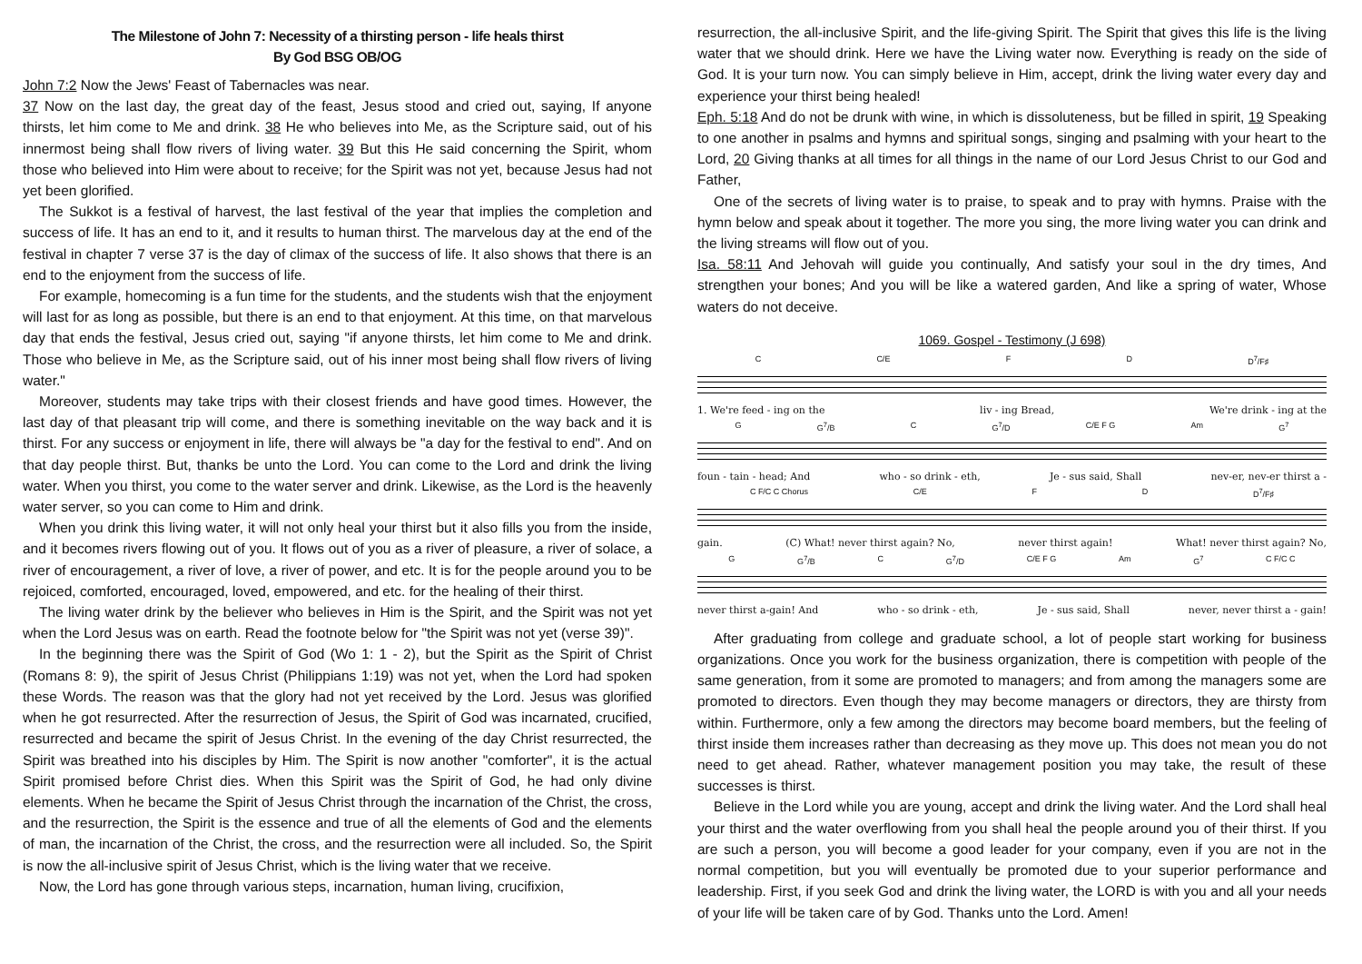The Milestone of John 7: Necessity of a thirsting person - life heals thirst
By God BSG OB/OG
John 7:2 Now the Jews' Feast of Tabernacles was near.
37 Now on the last day, the great day of the feast, Jesus stood and cried out, saying, If anyone thirsts, let him come to Me and drink. 38 He who believes into Me, as the Scripture said, out of his innermost being shall flow rivers of living water. 39 But this He said concerning the Spirit, whom those who believed into Him were about to receive; for the Spirit was not yet, because Jesus had not yet been glorified.
The Sukkot is a festival of harvest, the last festival of the year that implies the completion and success of life. It has an end to it, and it results to human thirst. The marvelous day at the end of the festival in chapter 7 verse 37 is the day of climax of the success of life. It also shows that there is an end to the enjoyment from the success of life.
For example, homecoming is a fun time for the students, and the students wish that the enjoyment will last for as long as possible, but there is an end to that enjoyment. At this time, on that marvelous day that ends the festival, Jesus cried out, saying "if anyone thirsts, let him come to Me and drink. Those who believe in Me, as the Scripture said, out of his inner most being shall flow rivers of living water."
Moreover, students may take trips with their closest friends and have good times. However, the last day of that pleasant trip will come, and there is something inevitable on the way back and it is thirst. For any success or enjoyment in life, there will always be "a day for the festival to end". And on that day people thirst. But, thanks be unto the Lord. You can come to the Lord and drink the living water. When you thirst, you come to the water server and drink. Likewise, as the Lord is the heavenly water server, so you can come to Him and drink.
When you drink this living water, it will not only heal your thirst but it also fills you from the inside, and it becomes rivers flowing out of you. It flows out of you as a river of pleasure, a river of solace, a river of encouragement, a river of love, a river of power, and etc. It is for the people around you to be rejoiced, comforted, encouraged, loved, empowered, and etc. for the healing of their thirst.
The living water drink by the believer who believes in Him is the Spirit, and the Spirit was not yet when the Lord Jesus was on earth. Read the footnote below for "the Spirit was not yet (verse 39)".
In the beginning there was the Spirit of God (Wo 1: 1 - 2), but the Spirit as the Spirit of Christ (Romans 8: 9), the spirit of Jesus Christ (Philippians 1:19) was not yet, when the Lord had spoken these Words. The reason was that the glory had not yet received by the Lord. Jesus was glorified when he got resurrected. After the resurrection of Jesus, the Spirit of God was incarnated, crucified, resurrected and became the spirit of Jesus Christ. In the evening of the day Christ resurrected, the Spirit was breathed into his disciples by Him. The Spirit is now another "comforter", it is the actual Spirit promised before Christ dies. When this Spirit was the Spirit of God, he had only divine elements. When he became the Spirit of Jesus Christ through the incarnation of the Christ, the cross, and the resurrection, the Spirit is the essence and true of all the elements of God and the elements of man, the incarnation of the Christ, the cross, and the resurrection were all included. So, the Spirit is now the all-inclusive spirit of Jesus Christ, which is the living water that we receive.
Now, the Lord has gone through various steps, incarnation, human living, crucifixion,
resurrection, the all-inclusive Spirit, and the life-giving Spirit. The Spirit that gives this life is the living water that we should drink. Here we have the Living water now. Everything is ready on the side of God. It is your turn now. You can simply believe in Him, accept, drink the living water every day and experience your thirst being healed!
Eph. 5:18 And do not be drunk with wine, in which is dissoluteness, but be filled in spirit, 19 Speaking to one another in psalms and hymns and spiritual songs, singing and psalming with your heart to the Lord, 20 Giving thanks at all times for all things in the name of our Lord Jesus Christ to our God and Father,
One of the secrets of living water is to praise, to speak and to pray with hymns. Praise with the hymn below and speak about it together. The more you sing, the more living water you can drink and the living streams will flow out of you.
Isa. 58:11 And Jehovah will guide you continually, And satisfy your soul in the dry times, And strengthen your bones; And you will be like a watered garden, And like a spring of water, Whose waters do not deceive.
1069. Gospel - Testimony (J 698)
C C/E F D D<sup>7</sup>/F♯
1. We're feed - ing on the liv - ing Bread, We're drink - ing at the
G G<sup>7</sup>/B C G<sup>7</sup>/D C/E F G Am G<sup>7</sup>
foun - tain - head; And who - so drink - eth, Je - sus said, Shall nev-er, nev-er thirst a -
C F/C C Chorus C/E F D D<sup>7</sup>/F♯
gain. (C) What! never thirst again? No, never thirst again! What! never thirst again? No,
G G<sup>7</sup>/B C G<sup>7</sup>/D C/E F G Am G<sup>7</sup> C F/C C
never thirst a-gain! And who - so drink - eth, Je - sus said, Shall never, never thirst a - gain!
After graduating from college and graduate school, a lot of people start working for business organizations. Once you work for the business organization, there is competition with people of the same generation, from it some are promoted to managers; and from among the managers some are promoted to directors. Even though they may become managers or directors, they are thirsty from within. Furthermore, only a few among the directors may become board members, but the feeling of thirst inside them increases rather than decreasing as they move up. This does not mean you do not need to get ahead. Rather, whatever management position you may take, the result of these successes is thirst.
Believe in the Lord while you are young, accept and drink the living water. And the Lord shall heal your thirst and the water overflowing from you shall heal the people around you of their thirst. If you are such a person, you will become a good leader for your company, even if you are not in the normal competition, but you will eventually be promoted due to your superior performance and leadership. First, if you seek God and drink the living water, the LORD is with you and all your needs of your life will be taken care of by God. Thanks unto the Lord. Amen!